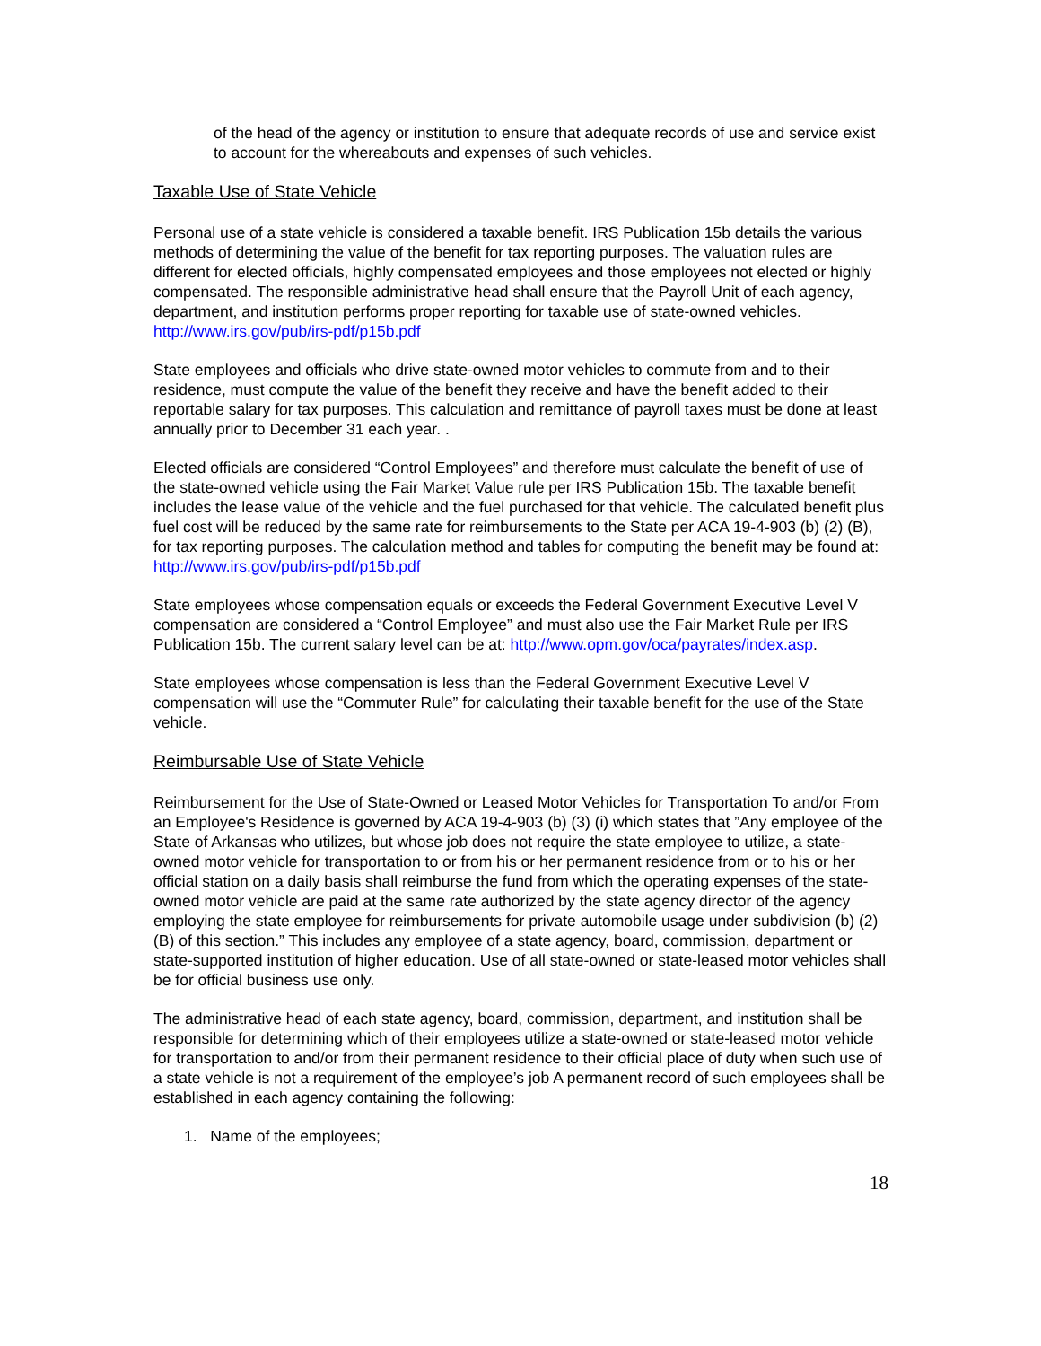of the head of the agency or institution to ensure that adequate records of use and service exist to account for the whereabouts and expenses of such vehicles.
Taxable Use of State Vehicle
Personal use of a state vehicle is considered a taxable benefit. IRS Publication 15b details the various methods of determining the value of the benefit for tax reporting purposes. The valuation rules are different for elected officials, highly compensated employees and those employees not elected or highly compensated. The responsible administrative head shall ensure that the Payroll Unit of each agency, department, and institution performs proper reporting for taxable use of state-owned vehicles. http://www.irs.gov/pub/irs-pdf/p15b.pdf
State employees and officials who drive state-owned motor vehicles to commute from and to their residence, must compute the value of the benefit they receive and have the benefit added to their reportable salary for tax purposes. This calculation and remittance of payroll taxes must be done at least annually prior to December 31 each year. .
Elected officials are considered “Control Employees” and therefore must calculate the benefit of use of the state-owned vehicle using the Fair Market Value rule per IRS Publication 15b. The taxable benefit includes the lease value of the vehicle and the fuel purchased for that vehicle. The calculated benefit plus fuel cost will be reduced by the same rate for reimbursements to the State per ACA 19-4-903 (b) (2) (B), for tax reporting purposes. The calculation method and tables for computing the benefit may be found at: http://www.irs.gov/pub/irs-pdf/p15b.pdf
State employees whose compensation equals or exceeds the Federal Government Executive Level V compensation are considered a “Control Employee” and must also use the Fair Market Rule per IRS Publication 15b. The current salary level can be at: http://www.opm.gov/oca/payrates/index.asp.
State employees whose compensation is less than the Federal Government Executive Level V compensation will use the “Commuter Rule” for calculating their taxable benefit for the use of the State vehicle.
Reimbursable Use of State Vehicle
Reimbursement for the Use of State-Owned or Leased Motor Vehicles for Transportation To and/or From an Employee's Residence is governed by ACA 19-4-903 (b) (3) (i) which states that ”Any employee of the State of Arkansas who utilizes, but whose job does not require the state employee to utilize, a state-owned motor vehicle for transportation to or from his or her permanent residence from or to his or her official station on a daily basis shall reimburse the fund from which the operating expenses of the state-owned motor vehicle are paid at the same rate authorized by the state agency director of the agency employing the state employee for reimbursements for private automobile usage under subdivision (b) (2) (B) of this section.” This includes any employee of a state agency, board, commission, department or state-supported institution of higher education. Use of all state-owned or state-leased motor vehicles shall be for official business use only.
The administrative head of each state agency, board, commission, department, and institution shall be responsible for determining which of their employees utilize a state-owned or state-leased motor vehicle for transportation to and/or from their permanent residence to their official place of duty when such use of a state vehicle is not a requirement of the employee’s job A permanent record of such employees shall be established in each agency containing the following:
1. Name of the employees;
18